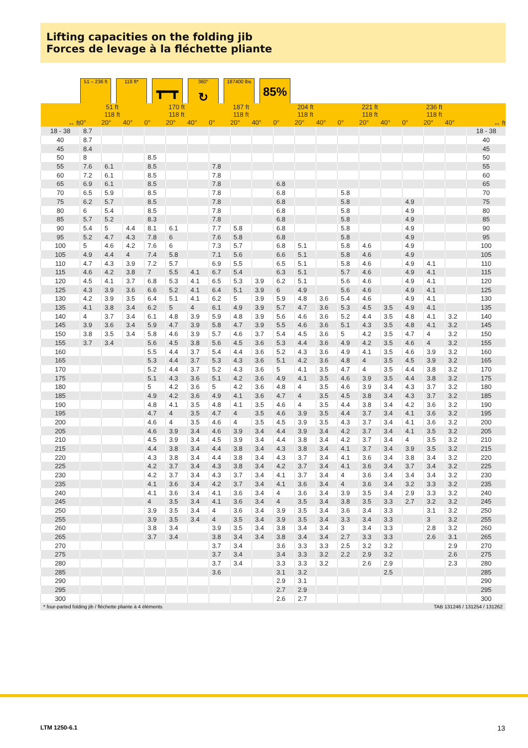Lifting capacities on the folding jib
Forces de levage à la fléchette pliante
51 – 236 ft
118 ft*
┳━┳
360°
↻
187400 lbs
85%
| ↔ ft | 51 ft 118 ft | | | 170 ft 118 ft | | | 187 ft 118 ft | | | 204 ft 118 ft | | | 221 ft 118 ft | | | 236 ft 118 ft | | | ↔ ft | | |
| --- | --- | --- | --- | --- | --- | --- | --- | --- | --- | --- | --- | --- | --- | --- | --- | --- | --- | --- | --- | --- | --- |
| | 0° | 20° | 40° | 0° | 20° | 40° | 0° | 20° | 40° | 0° | 20° | 40° | 0° | 20° | 40° | 0° | 20° | 40° | | | |
| | 18 - 38 | 8.7 | | | | | | | | | | | | | | | | | | | 18 - 38 |
| 40 | 8.7 | | | | | | | | | | | | | | | | | | 40 | | |
| 45 | 8.4 | | | | | | | | | | | | | | | | | | 45 | | |
| 50 | 8 | | | 8.5 | | | | | | | | | | | | | | | 50 | | |
| 55 | 7.6 | 6.1 | | 8.5 | | | 7.8 | | | | | | | | | | | | 55 | | |
| 60 | 7.2 | 6.1 | | 8.5 | | | 7.8 | | | | | | | | | | | | 60 | | |
| 65 | 6.9 | 6.1 | | 8.5 | | | 7.8 | | | 6.8 | | | | | | | | | 65 | | |
| 70 | 6.5 | 5.9 | | 8.5 | | | 7.8 | | | 6.8 | | | 5.8 | | | | | | 70 | | |
| 75 | 6.2 | 5.7 | | 8.5 | | | 7.8 | | | 6.8 | | | 5.8 | | | 4.9 | | | 75 | | |
| 80 | 6 | 5.4 | | 8.5 | | | 7.8 | | | 6.8 | | | 5.8 | | | 4.9 | | | 80 | | |
| 85 | 5.7 | 5.2 | | 8.3 | | | 7.8 | | | 6.8 | | | 5.8 | | | 4.9 | | | 85 | | |
| 90 | 5.4 | 5 | 4.4 | 8.1 | 6.1 | | 7.7 | 5.8 | | 6.8 | | | 5.8 | | | 4.9 | | | 90 | | |
| 95 | 5.2 | 4.7 | 4.3 | 7.8 | 6 | | 7.6 | 5.8 | | 6.8 | | | 5.8 | | | 4.9 | | | 95 | | |
| 100 | 5 | 4.6 | 4.2 | 7.6 | 6 | | 7.3 | 5.7 | | 6.8 | 5.1 | | 5.8 | 4.6 | | 4.9 | | | 100 | | |
| 105 | 4.9 | 4.4 | 4 | 7.4 | 5.8 | | 7.1 | 5.6 | | 6.6 | 5.1 | | 5.8 | 4.6 | | 4.9 | | | 105 | | |
| 110 | 4.7 | 4.3 | 3.9 | 7.2 | 5.7 | | 6.9 | 5.5 | | 6.5 | 5.1 | | 5.8 | 4.6 | | 4.9 | 4.1 | | 110 | | |
| 115 | 4.6 | 4.2 | 3.8 | 7 | 5.5 | 4.1 | 6.7 | 5.4 | | 6.3 | 5.1 | | 5.7 | 4.6 | | 4.9 | 4.1 | | 115 | | |
| 120 | 4.5 | 4.1 | 3.7 | 6.8 | 5.3 | 4.1 | 6.5 | 5.3 | 3.9 | 6.2 | 5.1 | | 5.6 | 4.6 | | 4.9 | 4.1 | | 120 | | |
| 125 | 4.3 | 3.9 | 3.6 | 6.6 | 5.2 | 4.1 | 6.4 | 5.1 | 3.9 | 6 | 4.9 | | 5.6 | 4.6 | | 4.9 | 4.1 | | 125 | | |
| 130 | 4.2 | 3.9 | 3.5 | 6.4 | 5.1 | 4.1 | 6.2 | 5 | 3.9 | 5.9 | 4.8 | 3.6 | 5.4 | 4.6 | | 4.9 | 4.1 | | 130 | | |
| 135 | 4.1 | 3.8 | 3.4 | 6.2 | 5 | 4 | 6.1 | 4.9 | 3.9 | 5.7 | 4.7 | 3.6 | 5.3 | 4.5 | 3.5 | 4.9 | 4.1 | | 135 | | |
| 140 | 4 | 3.7 | 3.4 | 6.1 | 4.8 | 3.9 | 5.9 | 4.8 | 3.9 | 5.6 | 4.6 | 3.6 | 5.2 | 4.4 | 3.5 | 4.8 | 4.1 | 3.2 | 140 | | |
| 145 | 3.9 | 3.6 | 3.4 | 5.9 | 4.7 | 3.9 | 5.8 | 4.7 | 3.9 | 5.5 | 4.6 | 3.6 | 5.1 | 4.3 | 3.5 | 4.8 | 4.1 | 3.2 | 145 | | |
| 150 | 3.8 | 3.5 | 3.4 | 5.8 | 4.6 | 3.9 | 5.7 | 4.6 | 3.7 | 5.4 | 4.5 | 3.6 | 5 | 4.2 | 3.5 | 4.7 | 4 | 3.2 | 150 | | |
| 155 | 3.7 | 3.4 | | 5.6 | 4.5 | 3.8 | 5.6 | 4.5 | 3.6 | 5.3 | 4.4 | 3.6 | 4.9 | 4.2 | 3.5 | 4.6 | 4 | 3.2 | 155 | | |
| 160 | | | | 5.5 | 4.4 | 3.7 | 5.4 | 4.4 | 3.6 | 5.2 | 4.3 | 3.6 | 4.9 | 4.1 | 3.5 | 4.6 | 3.9 | 3.2 | 160 | | |
| 165 | | | | 5.3 | 4.4 | 3.7 | 5.3 | 4.3 | 3.6 | 5.1 | 4.2 | 3.6 | 4.8 | 4 | 3.5 | 4.5 | 3.9 | 3.2 | 165 | | |
| 170 | | | | 5.2 | 4.4 | 3.7 | 5.2 | 4.3 | 3.6 | 5 | 4.1 | 3.5 | 4.7 | 4 | 3.5 | 4.4 | 3.8 | 3.2 | 170 | | |
| 175 | | | | 5.1 | 4.3 | 3.6 | 5.1 | 4.2 | 3.6 | 4.9 | 4.1 | 3.5 | 4.6 | 3.9 | 3.5 | 4.4 | 3.8 | 3.2 | 175 | | |
| 180 | | | | 5 | 4.2 | 3.6 | 5 | 4.2 | 3.6 | 4.8 | 4 | 3.5 | 4.6 | 3.9 | 3.4 | 4.3 | 3.7 | 3.2 | 180 | | |
| 185 | | | | 4.9 | 4.2 | 3.6 | 4.9 | 4.1 | 3.6 | 4.7 | 4 | 3.5 | 4.5 | 3.8 | 3.4 | 4.3 | 3.7 | 3.2 | 185 | | |
| 190 | | | | 4.8 | 4.1 | 3.5 | 4.8 | 4.1 | 3.5 | 4.6 | 4 | 3.5 | 4.4 | 3.8 | 3.4 | 4.2 | 3.6 | 3.2 | 190 | | |
| 195 | | | | 4.7 | 4 | 3.5 | 4.7 | 4 | 3.5 | 4.6 | 3.9 | 3.5 | 4.4 | 3.7 | 3.4 | 4.1 | 3.6 | 3.2 | 195 | | |
| 200 | | | | 4.6 | 4 | 3.5 | 4.6 | 4 | 3.5 | 4.5 | 3.9 | 3.5 | 4.3 | 3.7 | 3.4 | 4.1 | 3.6 | 3.2 | 200 | | |
| 205 | | | | 4.6 | 3.9 | 3.4 | 4.6 | 3.9 | 3.4 | 4.4 | 3.9 | 3.4 | 4.2 | 3.7 | 3.4 | 4.1 | 3.5 | 3.2 | 205 | | |
| 210 | | | | 4.5 | 3.9 | 3.4 | 4.5 | 3.9 | 3.4 | 4.4 | 3.8 | 3.4 | 4.2 | 3.7 | 3.4 | 4 | 3.5 | 3.2 | 210 | | |
| 215 | | | | 4.4 | 3.8 | 3.4 | 4.4 | 3.8 | 3.4 | 4.3 | 3.8 | 3.4 | 4.1 | 3.7 | 3.4 | 3.9 | 3.5 | 3.2 | 215 | | |
| 220 | | | | 4.3 | 3.8 | 3.4 | 4.4 | 3.8 | 3.4 | 4.3 | 3.7 | 3.4 | 4.1 | 3.6 | 3.4 | 3.8 | 3.4 | 3.2 | 220 | | |
| 225 | | | | 4.2 | 3.7 | 3.4 | 4.3 | 3.8 | 3.4 | 4.2 | 3.7 | 3.4 | 4.1 | 3.6 | 3.4 | 3.7 | 3.4 | 3.2 | 225 | | |
| 230 | | | | 4.2 | 3.7 | 3.4 | 4.3 | 3.7 | 3.4 | 4.1 | 3.7 | 3.4 | 4 | 3.6 | 3.4 | 3.4 | 3.4 | 3.2 | 230 | | |
| 235 | | | | 4.1 | 3.6 | 3.4 | 4.2 | 3.7 | 3.4 | 4.1 | 3.6 | 3.4 | 4 | 3.6 | 3.4 | 3.2 | 3.3 | 3.2 | 235 | | |
| 240 | | | | 4.1 | 3.6 | 3.4 | 4.1 | 3.6 | 3.4 | 4 | 3.6 | 3.4 | 3.9 | 3.5 | 3.4 | 2.9 | 3.3 | 3.2 | 240 | | |
| 245 | | | | 4 | 3.5 | 3.4 | 4.1 | 3.6 | 3.4 | 4 | 3.5 | 3.4 | 3.8 | 3.5 | 3.3 | 2.7 | 3.2 | 3.2 | 245 | | |
| 250 | | | | 3.9 | 3.5 | 3.4 | 4 | 3.6 | 3.4 | 3.9 | 3.5 | 3.4 | 3.6 | 3.4 | 3.3 | | 3.1 | 3.2 | 250 | | |
| 255 | | | | 3.9 | 3.5 | 3.4 | 4 | 3.5 | 3.4 | 3.9 | 3.5 | 3.4 | 3.3 | 3.4 | 3.3 | | 3 | 3.2 | 255 | | |
| 260 | | | | 3.8 | 3.4 | | 3.9 | 3.5 | 3.4 | 3.8 | 3.4 | 3.4 | 3 | 3.4 | 3.3 | | 2.8 | 3.2 | 260 | | |
| 265 | | | | 3.7 | 3.4 | | 3.8 | 3.4 | 3.4 | 3.8 | 3.4 | 3.4 | 2.7 | 3.3 | 3.3 | | 2.6 | 3.1 | 265 | | |
| 270 | | | | | | | 3.7 | 3.4 | | 3.6 | 3.3 | 3.3 | 2.5 | 3.2 | 3.2 | | | 2.9 | 270 | | |
| 275 | | | | | | | 3.7 | 3.4 | | 3.4 | 3.3 | 3.2 | 2.2 | 2.9 | 3.2 | | | 2.6 | 275 | | |
| 280 | | | | | | | 3.7 | 3.4 | | 3.3 | 3.3 | 3.2 | | 2.6 | 2.9 | | | 2.3 | 280 | | |
| 285 | | | | | | | 3.6 | | | 3.1 | 3.2 | | | | 2.5 | | | | 285 | | |
| 290 | | | | | | | | | | 2.9 | 3.1 | | | | | | | | 290 | | |
| 295 | | | | | | | | | | 2.7 | 2.9 | | | | | | | | 295 | | |
| 300 | | | | | | | | | | 2.6 | 2.7 | | | | | | | | 300 | | |
* four-parted folding jib / fléchette pliante à 4 éléments TAB 131246 / 131254 / 131262
LTM 1250-6.1 13